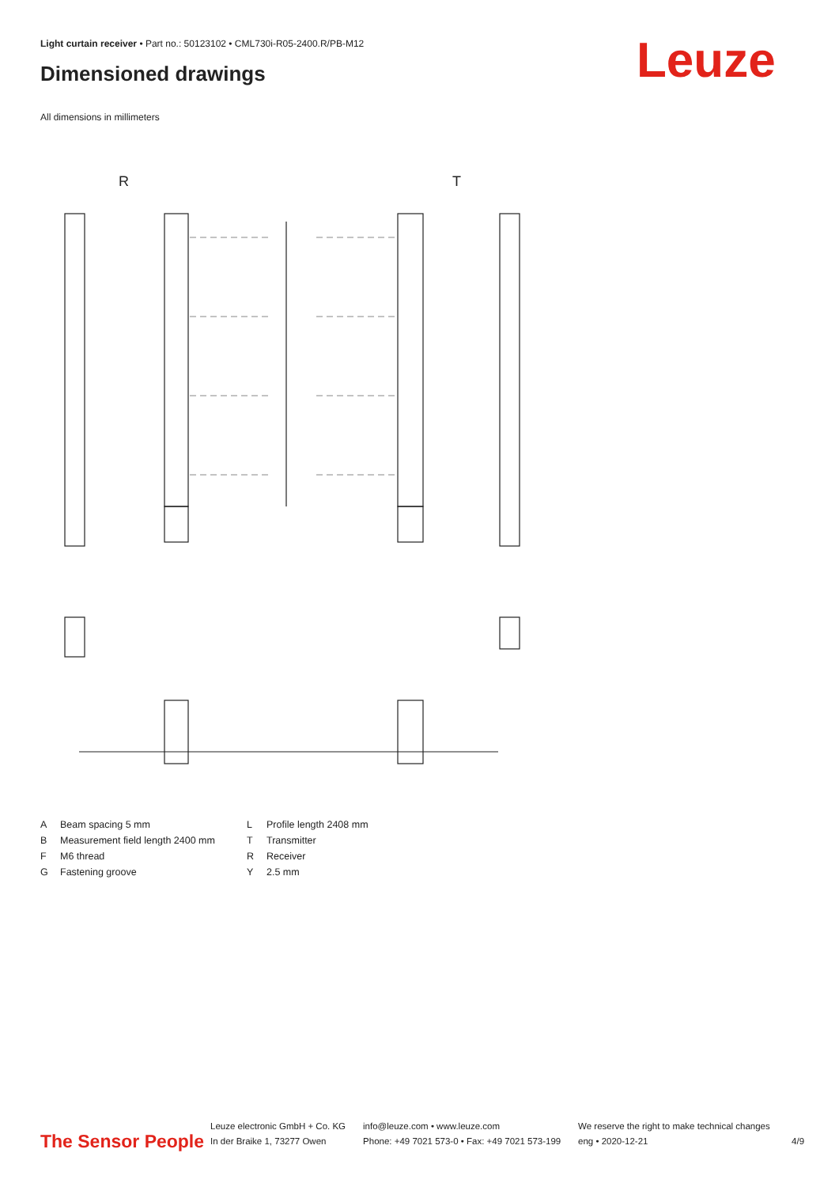Light curtain receiver • Part no.: 50123102 • CML730i-R05-2400.R/PB-M12
Dimensioned drawings Leuze
All dimensions in millimeters
R
T
| A | Beam spacing 5 mm | L | Profile length 2408 mm |
| B | Measurement field length 2400 mm | T | Transmitter |
| F | M6 thread | R | Receiver |
| G | Fastening groove | Y | 2.5 mm |
The Sensor People
Leuze electronic GmbH + Co. KG
In der Braike 1, 73277 Owen
info@leuze.com • www.leuze.com
Phone: +49 7021 573-0 • Fax: +49 7021 573-199
We reserve the right to make technical changes
eng • 2020-12-21
4/9